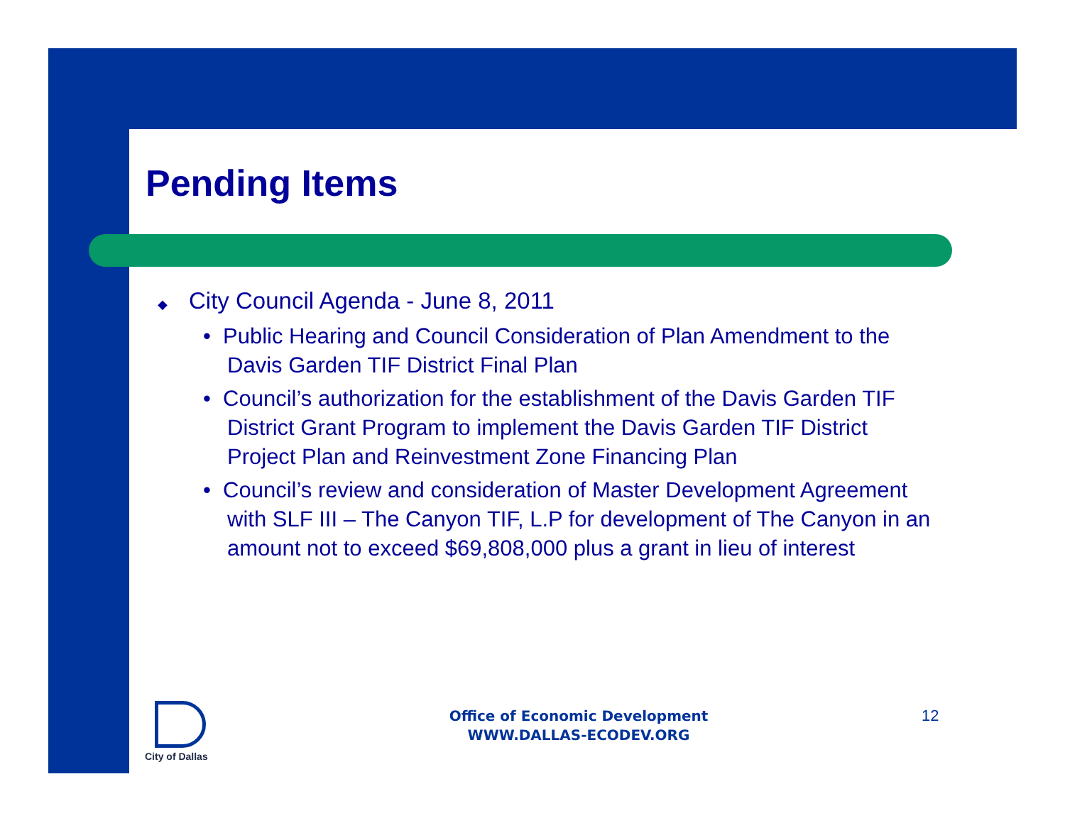Pending Items
◆ City Council Agenda - June 8, 2011
• Public Hearing and Council Consideration of Plan Amendment to the Davis Garden TIF District Final Plan
• Council’s authorization for the establishment of the Davis Garden TIF District Grant Program to implement the Davis Garden TIF District Project Plan and Reinvestment Zone Financing Plan
• Council’s review and consideration of Master Development Agreement with SLF III – The Canyon TIF, L.P for development of The Canyon in an amount not to exceed $69,808,000 plus a grant in lieu of interest
City of Dallas
Office of Economic Development
WWW.DALLAS-ECODEV.ORG
12